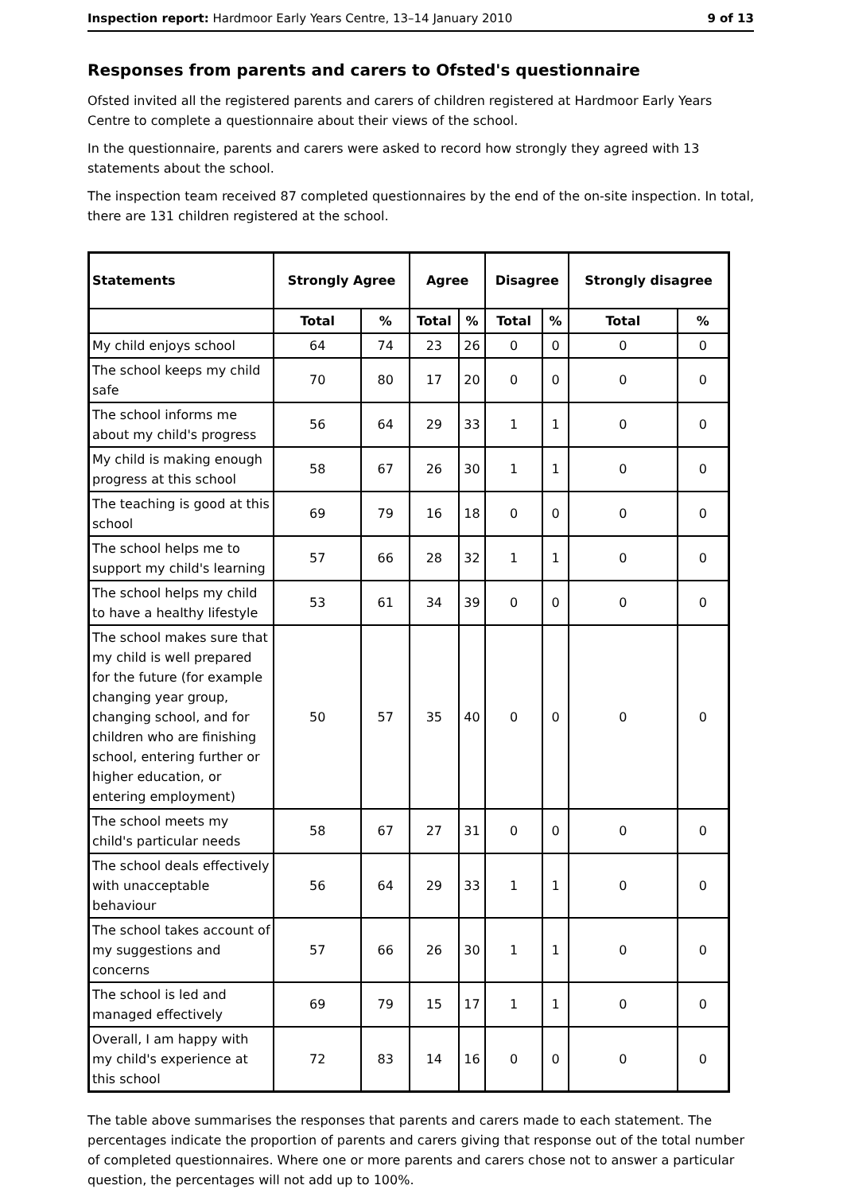Inspection report: Hardmoor Early Years Centre, 13–14 January 2010 9 of 13
Responses from parents and carers to Ofsted's questionnaire
Ofsted invited all the registered parents and carers of children registered at Hardmoor Early Years Centre to complete a questionnaire about their views of the school.
In the questionnaire, parents and carers were asked to record how strongly they agreed with 13 statements about the school.
The inspection team received 87 completed questionnaires by the end of the on-site inspection. In total, there are 131 children registered at the school.
| Statements | Strongly Agree | | Agree | | Disagree | | Strongly disagree | |
| --- | --- | --- | --- | --- | --- | --- | --- | --- |
| | Total | % | Total | % | Total | % | Total | % |
| My child enjoys school | 64 | 74 | 23 | 26 | 0 | 0 | 0 | 0 |
| The school keeps my child safe | 70 | 80 | 17 | 20 | 0 | 0 | 0 | 0 |
| The school informs me about my child's progress | 56 | 64 | 29 | 33 | 1 | 1 | 0 | 0 |
| My child is making enough progress at this school | 58 | 67 | 26 | 30 | 1 | 1 | 0 | 0 |
| The teaching is good at this school | 69 | 79 | 16 | 18 | 0 | 0 | 0 | 0 |
| The school helps me to support my child's learning | 57 | 66 | 28 | 32 | 1 | 1 | 0 | 0 |
| The school helps my child to have a healthy lifestyle | 53 | 61 | 34 | 39 | 0 | 0 | 0 | 0 |
| The school makes sure that my child is well prepared for the future (for example changing year group, changing school, and for children who are finishing school, entering further or higher education, or entering employment) | 50 | 57 | 35 | 40 | 0 | 0 | 0 | 0 |
| The school meets my child's particular needs | 58 | 67 | 27 | 31 | 0 | 0 | 0 | 0 |
| The school deals effectively with unacceptable behaviour | 56 | 64 | 29 | 33 | 1 | 1 | 0 | 0 |
| The school takes account of my suggestions and concerns | 57 | 66 | 26 | 30 | 1 | 1 | 0 | 0 |
| The school is led and managed effectively | 69 | 79 | 15 | 17 | 1 | 1 | 0 | 0 |
| Overall, I am happy with my child's experience at this school | 72 | 83 | 14 | 16 | 0 | 0 | 0 | 0 |
The table above summarises the responses that parents and carers made to each statement. The percentages indicate the proportion of parents and carers giving that response out of the total number of completed questionnaires. Where one or more parents and carers chose not to answer a particular question, the percentages will not add up to 100%.